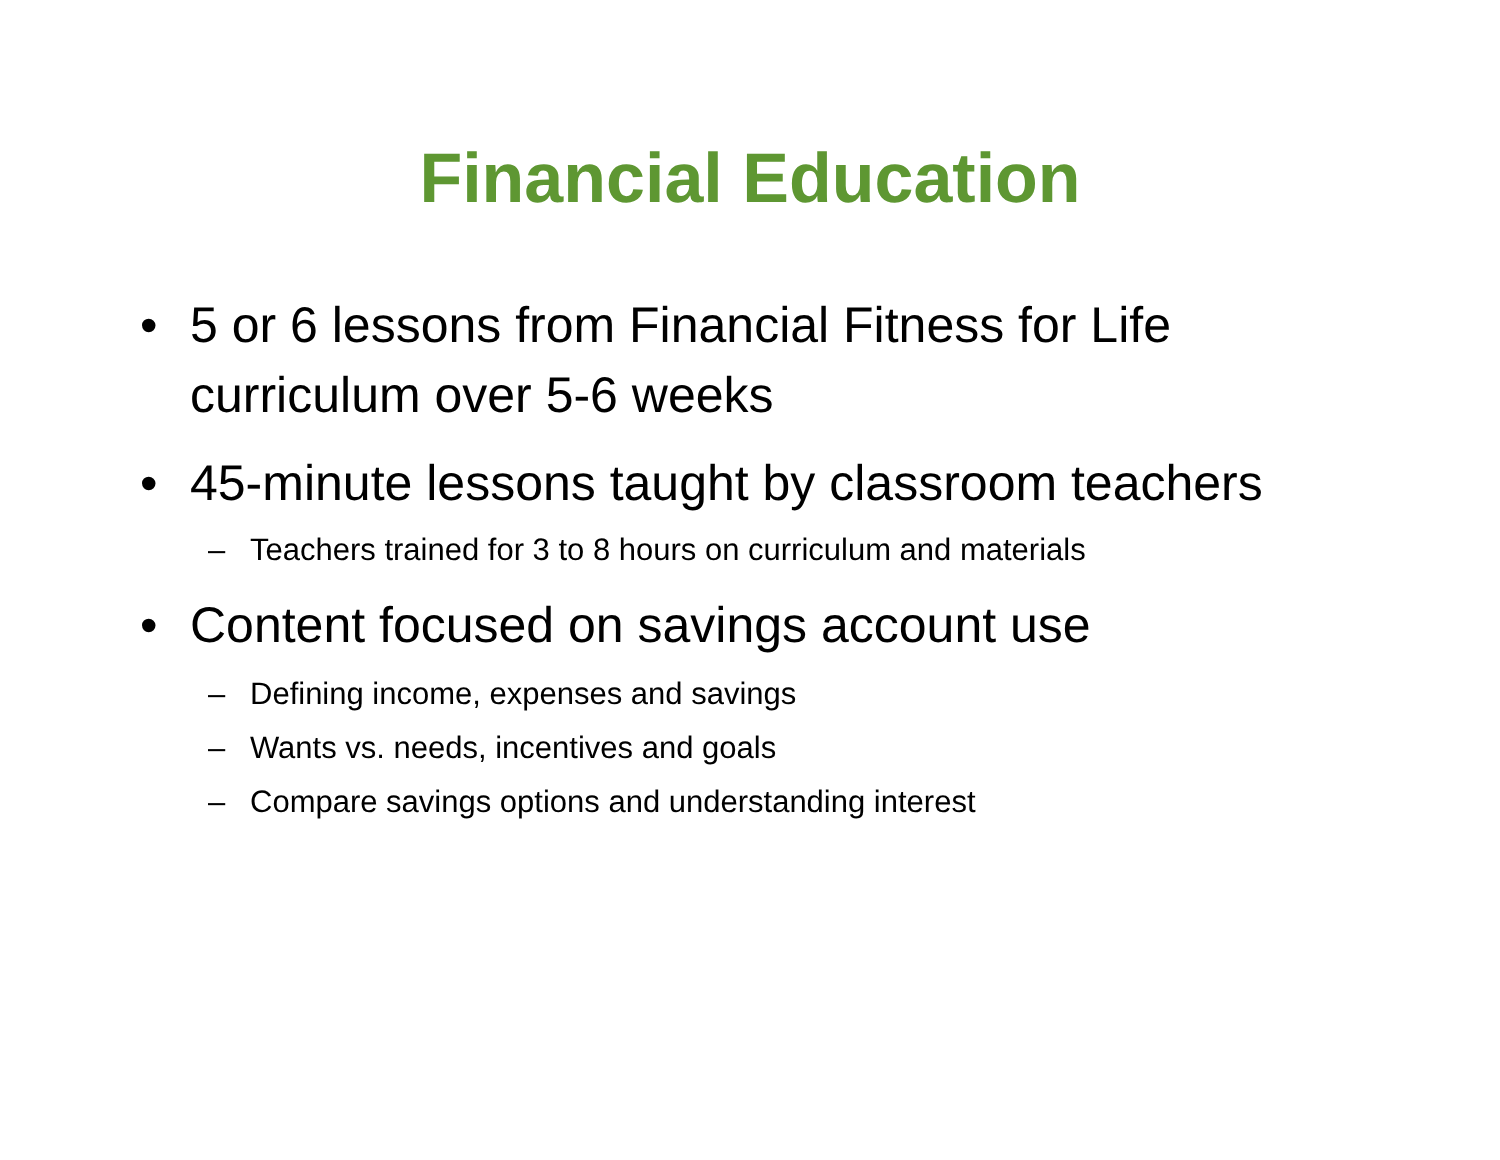Financial Education
• 5 or 6 lessons from Financial Fitness for Life curriculum over 5-6 weeks
• 45-minute lessons taught by classroom teachers
– Teachers trained for 3 to 8 hours on curriculum and materials
• Content focused on savings account use
– Defining income, expenses and savings
– Wants vs. needs, incentives and goals
– Compare savings options and understanding interest